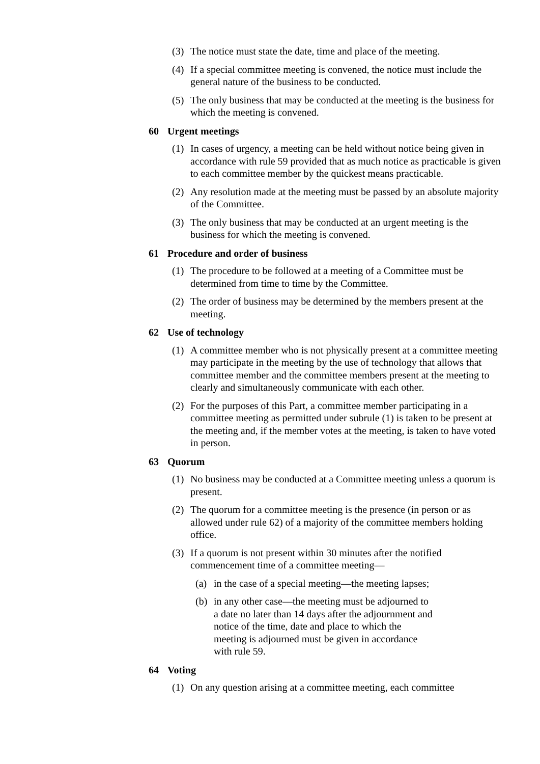(3) The notice must state the date, time and place of the meeting.
(4) If a special committee meeting is convened, the notice must include the general nature of the business to be conducted.
(5) The only business that may be conducted at the meeting is the business for which the meeting is convened.
60 Urgent meetings
(1) In cases of urgency, a meeting can be held without notice being given in accordance with rule 59 provided that as much notice as practicable is given to each committee member by the quickest means practicable.
(2) Any resolution made at the meeting must be passed by an absolute majority of the Committee.
(3) The only business that may be conducted at an urgent meeting is the business for which the meeting is convened.
61 Procedure and order of business
(1) The procedure to be followed at a meeting of a Committee must be determined from time to time by the Committee.
(2) The order of business may be determined by the members present at the meeting.
62 Use of technology
(1) A committee member who is not physically present at a committee meeting may participate in the meeting by the use of technology that allows that committee member and the committee members present at the meeting to clearly and simultaneously communicate with each other.
(2) For the purposes of this Part, a committee member participating in a committee meeting as permitted under subrule (1) is taken to be present at the meeting and, if the member votes at the meeting, is taken to have voted in person.
63 Quorum
(1) No business may be conducted at a Committee meeting unless a quorum is present.
(2) The quorum for a committee meeting is the presence (in person or as allowed under rule 62) of a majority of the committee members holding office.
(3) If a quorum is not present within 30 minutes after the notified commencement time of a committee meeting—
(a) in the case of a special meeting—the meeting lapses;
(b) in any other case—the meeting must be adjourned to a date no later than 14 days after the adjournment and notice of the time, date and place to which the meeting is adjourned must be given in accordance with rule 59.
64 Voting
(1) On any question arising at a committee meeting, each committee